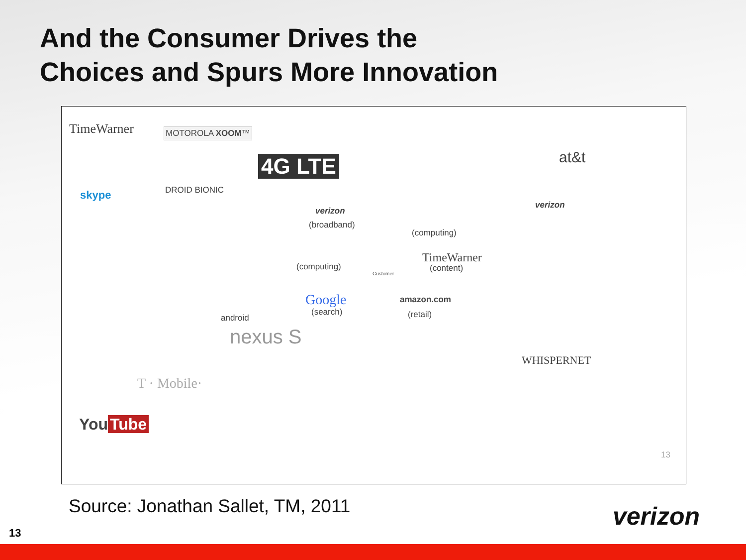And the Consumer Drives the
Choices and Spurs More Innovation
TimeWarner MOTOROLA XOOM™
4G LTE
DROID BIONIC skype
android
verizon
(broadband)
(computing)
TimeWarner
(content) (computing)
Customer
Google
(search)
amazon.com
(retail)
at&t
verizon
nexus S
T · Mobile·
WHISPERNET
You Tube
13
Source: Jonathan Sallet, TM, 2011
13
verizon